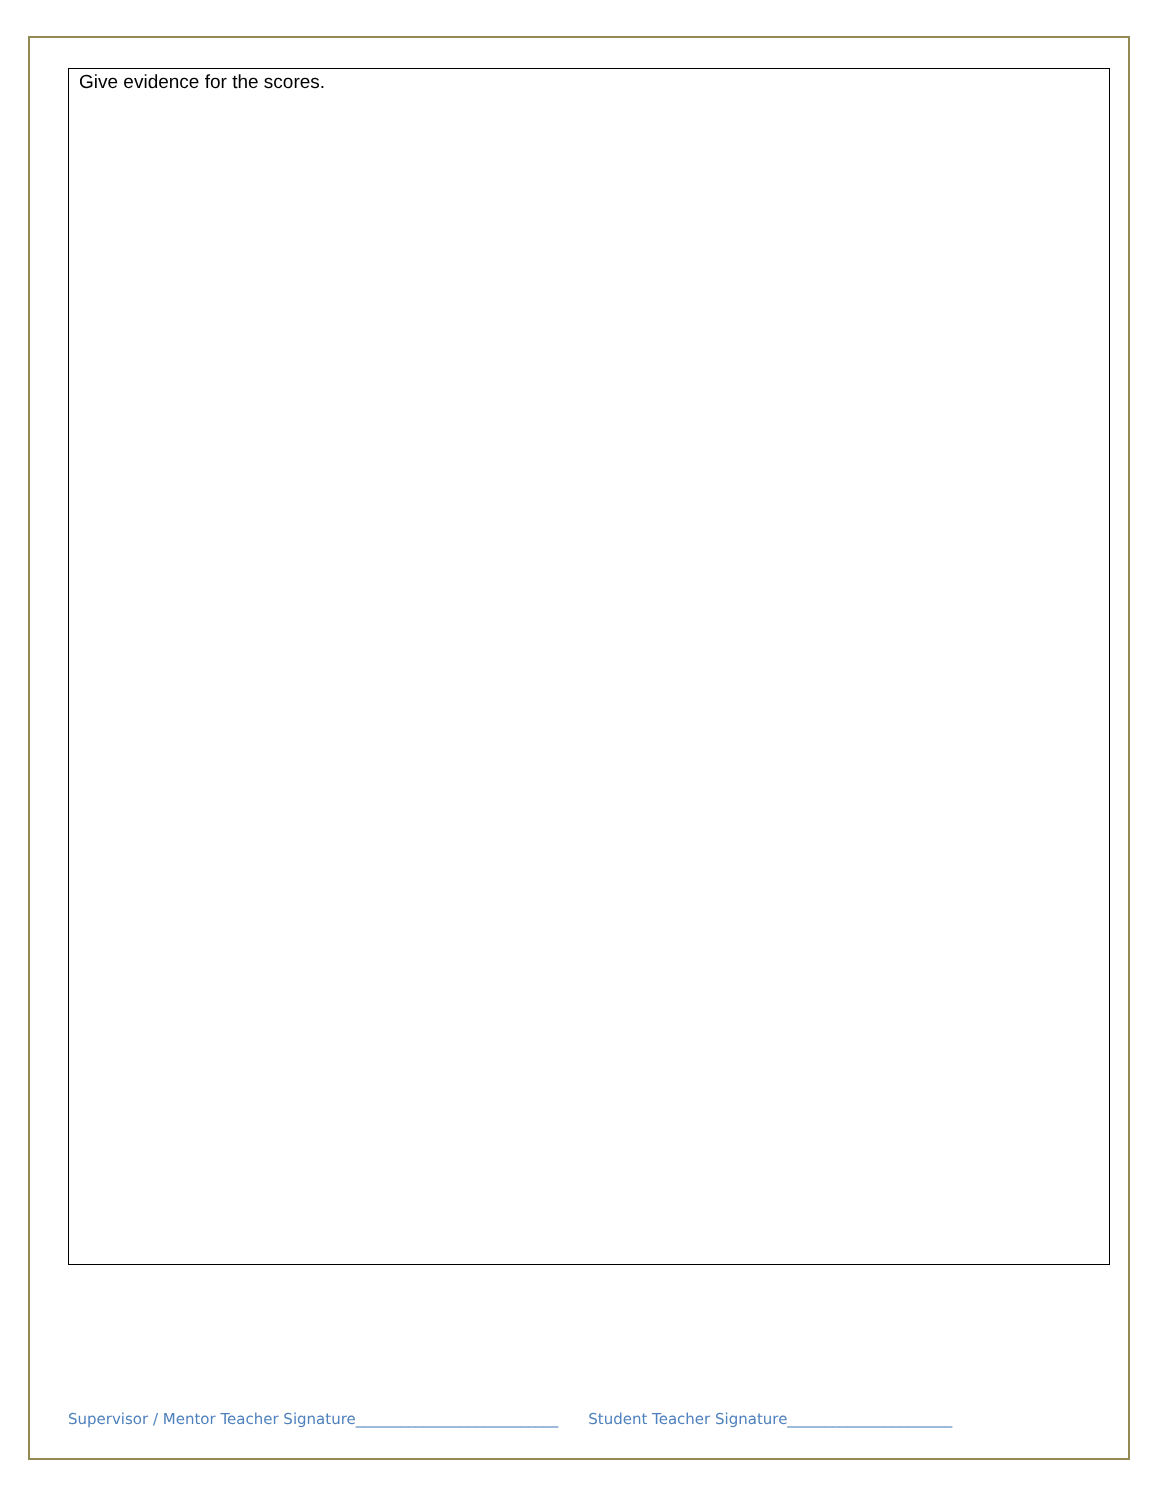Give evidence for the scores.
Supervisor / Mentor Teacher Signature___________________________ Student Teacher Signature______________________